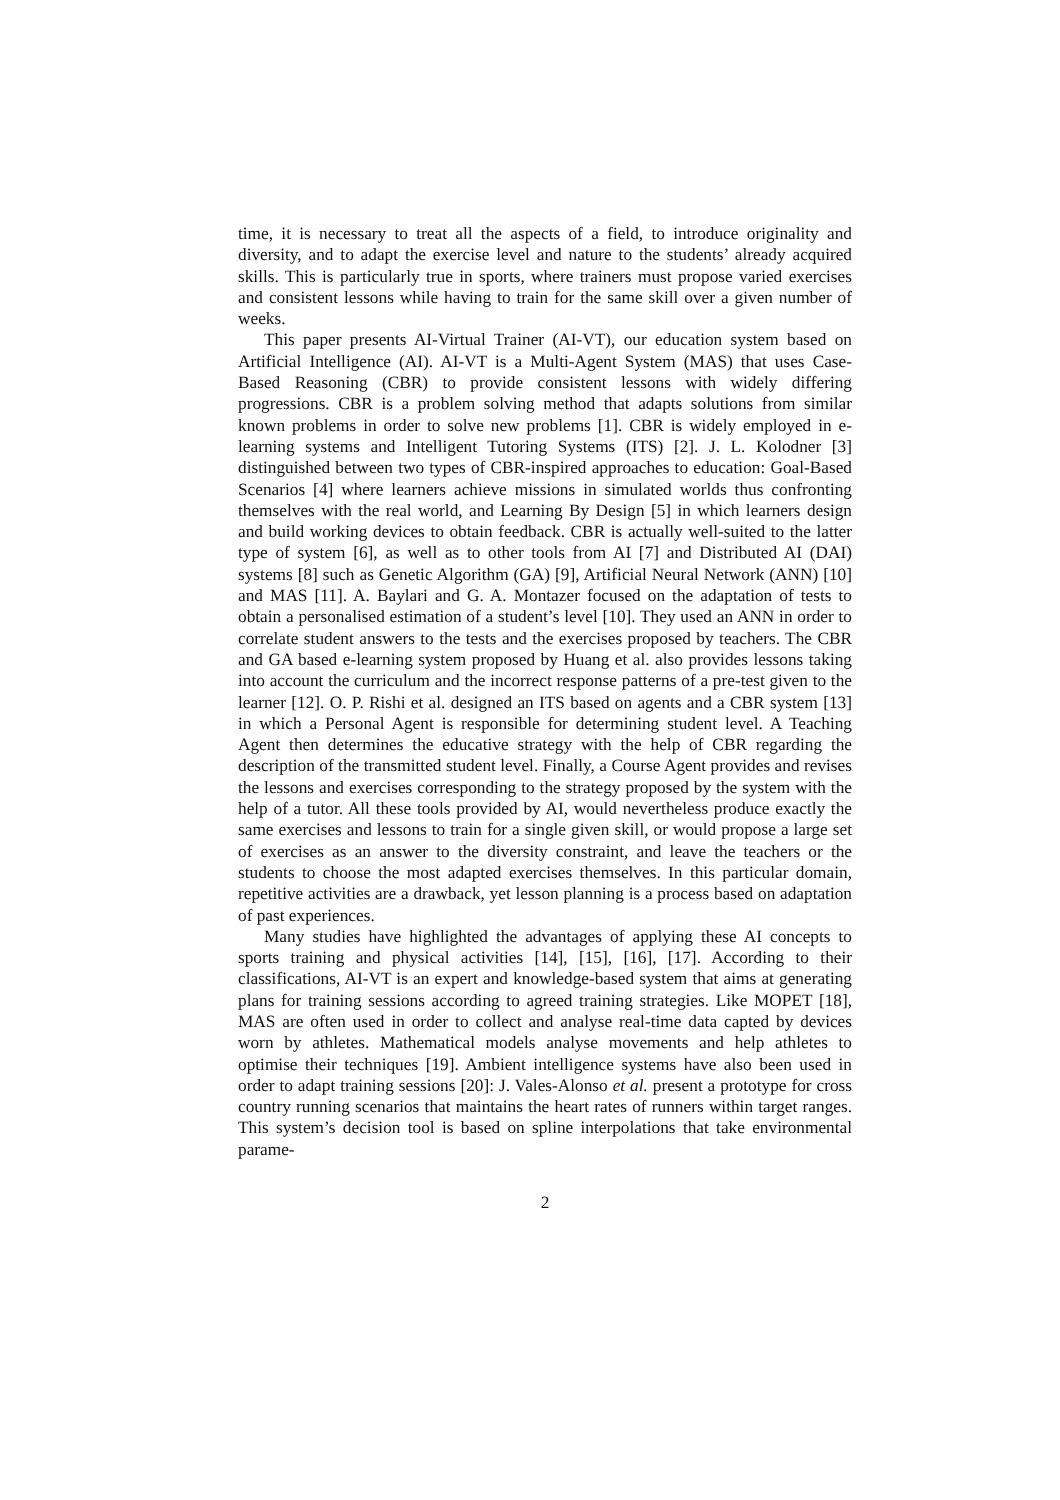time, it is necessary to treat all the aspects of a field, to introduce originality and diversity, and to adapt the exercise level and nature to the students’ already acquired skills. This is particularly true in sports, where trainers must propose varied exercises and consistent lessons while having to train for the same skill over a given number of weeks.
This paper presents AI-Virtual Trainer (AI-VT), our education system based on Artificial Intelligence (AI). AI-VT is a Multi-Agent System (MAS) that uses Case-Based Reasoning (CBR) to provide consistent lessons with widely differing progressions. CBR is a problem solving method that adapts solutions from similar known problems in order to solve new problems [1]. CBR is widely employed in e-learning systems and Intelligent Tutoring Systems (ITS) [2]. J. L. Kolodner [3] distinguished between two types of CBR-inspired approaches to education: Goal-Based Scenarios [4] where learners achieve missions in simulated worlds thus confronting themselves with the real world, and Learning By Design [5] in which learners design and build working devices to obtain feedback. CBR is actually well-suited to the latter type of system [6], as well as to other tools from AI [7] and Distributed AI (DAI) systems [8] such as Genetic Algorithm (GA) [9], Artificial Neural Network (ANN) [10] and MAS [11]. A. Baylari and G. A. Montazer focused on the adaptation of tests to obtain a personalised estimation of a student’s level [10]. They used an ANN in order to correlate student answers to the tests and the exercises proposed by teachers. The CBR and GA based e-learning system proposed by Huang et al. also provides lessons taking into account the curriculum and the incorrect response patterns of a pre-test given to the learner [12]. O. P. Rishi et al. designed an ITS based on agents and a CBR system [13] in which a Personal Agent is responsible for determining student level. A Teaching Agent then determines the educative strategy with the help of CBR regarding the description of the transmitted student level. Finally, a Course Agent provides and revises the lessons and exercises corresponding to the strategy proposed by the system with the help of a tutor. All these tools provided by AI, would nevertheless produce exactly the same exercises and lessons to train for a single given skill, or would propose a large set of exercises as an answer to the diversity constraint, and leave the teachers or the students to choose the most adapted exercises themselves. In this particular domain, repetitive activities are a drawback, yet lesson planning is a process based on adaptation of past experiences.
Many studies have highlighted the advantages of applying these AI concepts to sports training and physical activities [14], [15], [16], [17]. According to their classifications, AI-VT is an expert and knowledge-based system that aims at generating plans for training sessions according to agreed training strategies. Like MOPET [18], MAS are often used in order to collect and analyse real-time data capted by devices worn by athletes. Mathematical models analyse movements and help athletes to optimise their techniques [19]. Ambient intelligence systems have also been used in order to adapt training sessions [20]: J. Vales-Alonso et al. present a prototype for cross country running scenarios that maintains the heart rates of runners within target ranges. This system’s decision tool is based on spline interpolations that take environmental parame-
2